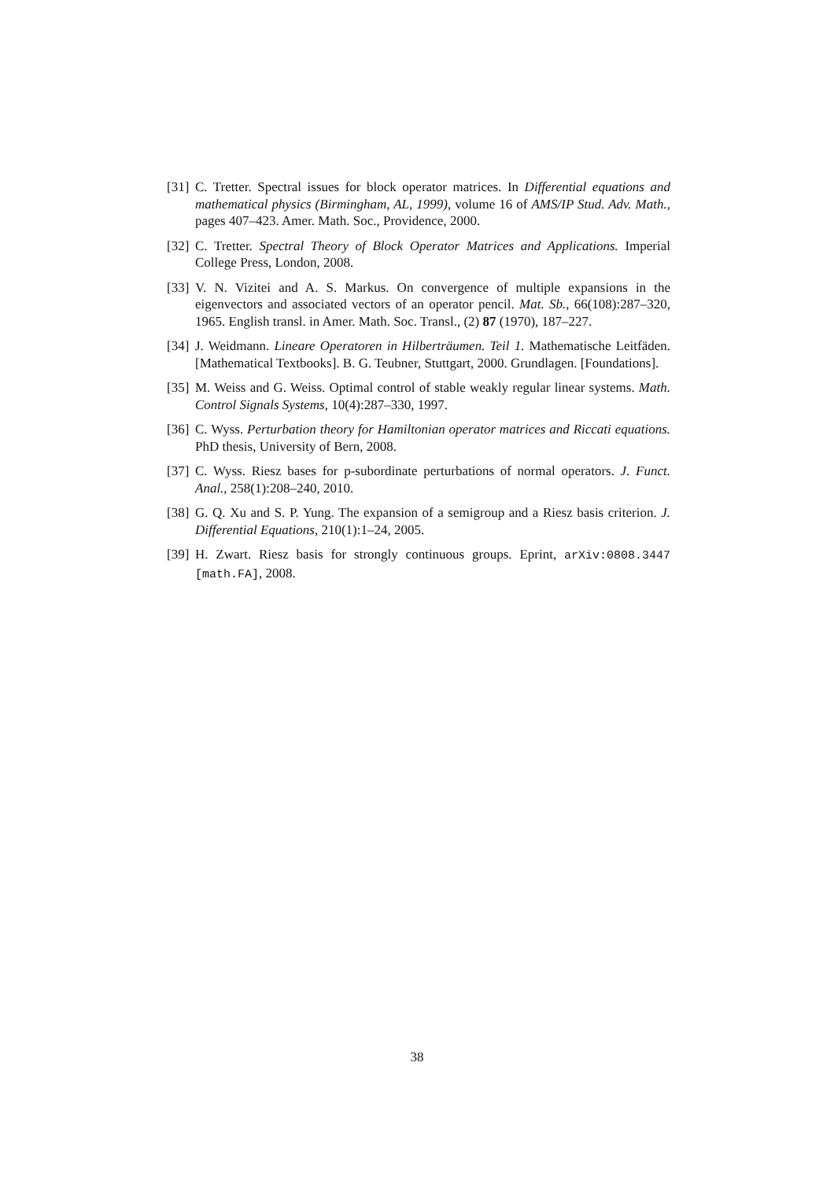[31] C. Tretter. Spectral issues for block operator matrices. In Differential equations and mathematical physics (Birmingham, AL, 1999), volume 16 of AMS/IP Stud. Adv. Math., pages 407–423. Amer. Math. Soc., Providence, 2000.
[32] C. Tretter. Spectral Theory of Block Operator Matrices and Applications. Imperial College Press, London, 2008.
[33] V. N. Vizitei and A. S. Markus. On convergence of multiple expansions in the eigenvectors and associated vectors of an operator pencil. Mat. Sb., 66(108):287–320, 1965. English transl. in Amer. Math. Soc. Transl., (2) 87 (1970), 187–227.
[34] J. Weidmann. Lineare Operatoren in Hilberträumen. Teil 1. Mathematische Leitfäden. [Mathematical Textbooks]. B. G. Teubner, Stuttgart, 2000. Grundlagen. [Foundations].
[35] M. Weiss and G. Weiss. Optimal control of stable weakly regular linear systems. Math. Control Signals Systems, 10(4):287–330, 1997.
[36] C. Wyss. Perturbation theory for Hamiltonian operator matrices and Riccati equations. PhD thesis, University of Bern, 2008.
[37] C. Wyss. Riesz bases for p-subordinate perturbations of normal operators. J. Funct. Anal., 258(1):208–240, 2010.
[38] G. Q. Xu and S. P. Yung. The expansion of a semigroup and a Riesz basis criterion. J. Differential Equations, 210(1):1–24, 2005.
[39] H. Zwart. Riesz basis for strongly continuous groups. Eprint, arXiv:0808.3447 [math.FA], 2008.
38